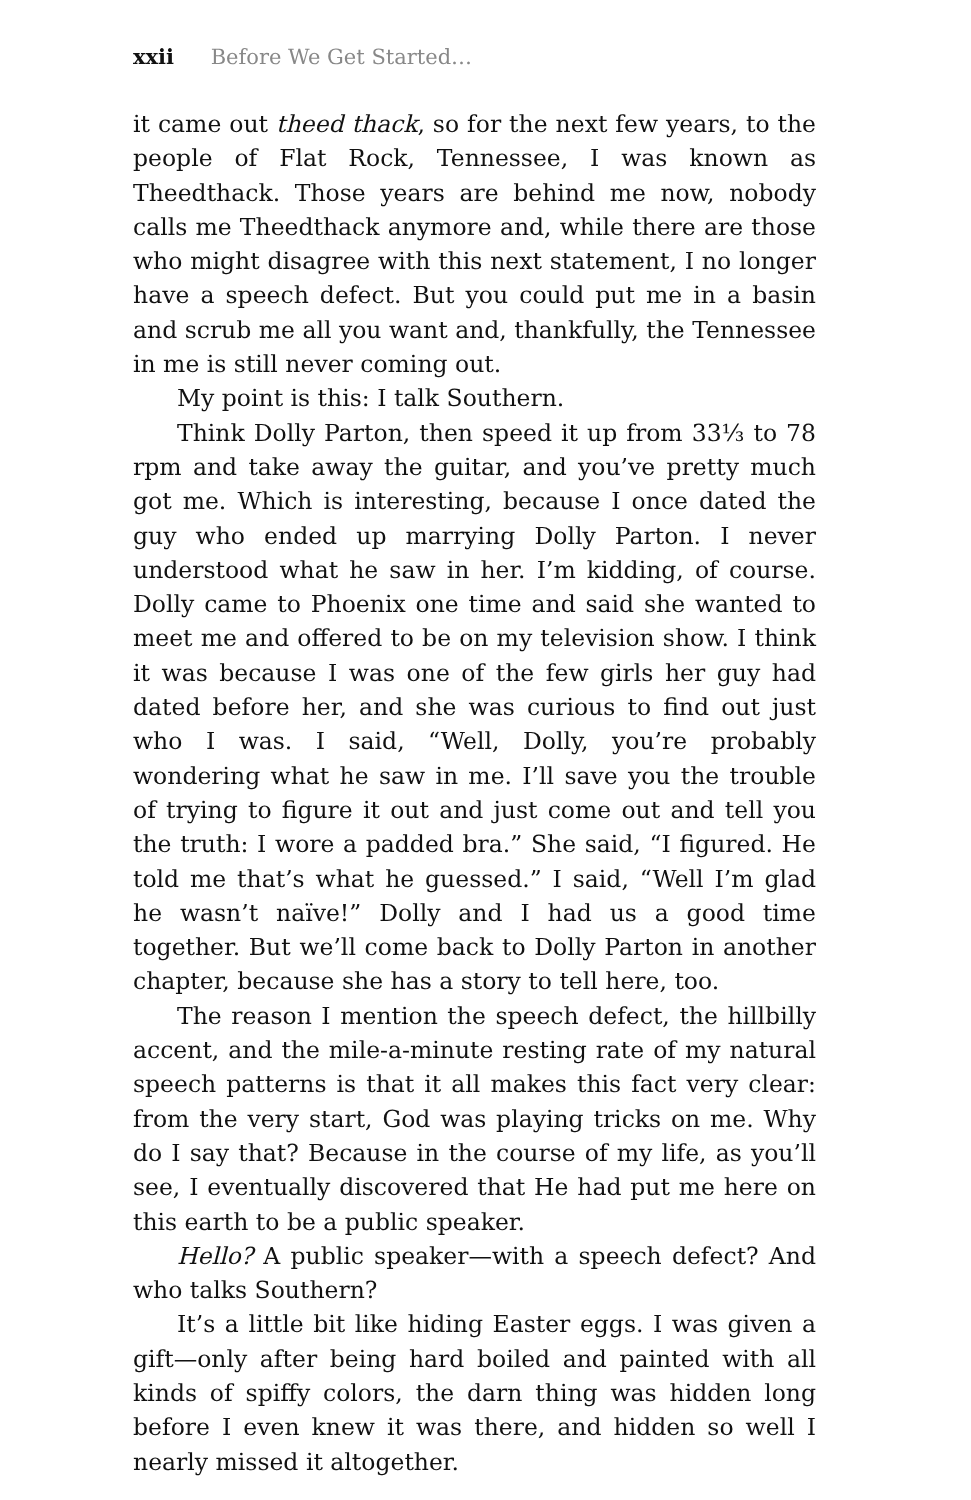xxii Before We Get Started…
it came out theed thack, so for the next few years, to the people of Flat Rock, Tennessee, I was known as Theedthack. Those years are behind me now, nobody calls me Theedthack anymore and, while there are those who might disagree with this next statement, I no longer have a speech defect. But you could put me in a basin and scrub me all you want and, thankfully, the Tennessee in me is still never coming out.
My point is this: I talk Southern.
Think Dolly Parton, then speed it up from 33⅓ to 78 rpm and take away the guitar, and you’ve pretty much got me. Which is interesting, because I once dated the guy who ended up marrying Dolly Parton. I never understood what he saw in her. I’m kidding, of course. Dolly came to Phoenix one time and said she wanted to meet me and offered to be on my television show. I think it was because I was one of the few girls her guy had dated before her, and she was curious to find out just who I was. I said, “Well, Dolly, you’re probably wondering what he saw in me. I’ll save you the trouble of trying to figure it out and just come out and tell you the truth: I wore a padded bra.” She said, “I figured. He told me that’s what he guessed.” I said, “Well I’m glad he wasn’t naïve!” Dolly and I had us a good time together. But we’ll come back to Dolly Parton in another chapter, because she has a story to tell here, too.
The reason I mention the speech defect, the hillbilly accent, and the mile-a-minute resting rate of my natural speech patterns is that it all makes this fact very clear: from the very start, God was playing tricks on me. Why do I say that? Because in the course of my life, as you’ll see, I eventually discovered that He had put me here on this earth to be a public speaker.
Hello? A public speaker—with a speech defect? And who talks Southern?
It’s a little bit like hiding Easter eggs. I was given a gift—only after being hard boiled and painted with all kinds of spiffy colors, the darn thing was hidden long before I even knew it was there, and hidden so well I nearly missed it altogether.